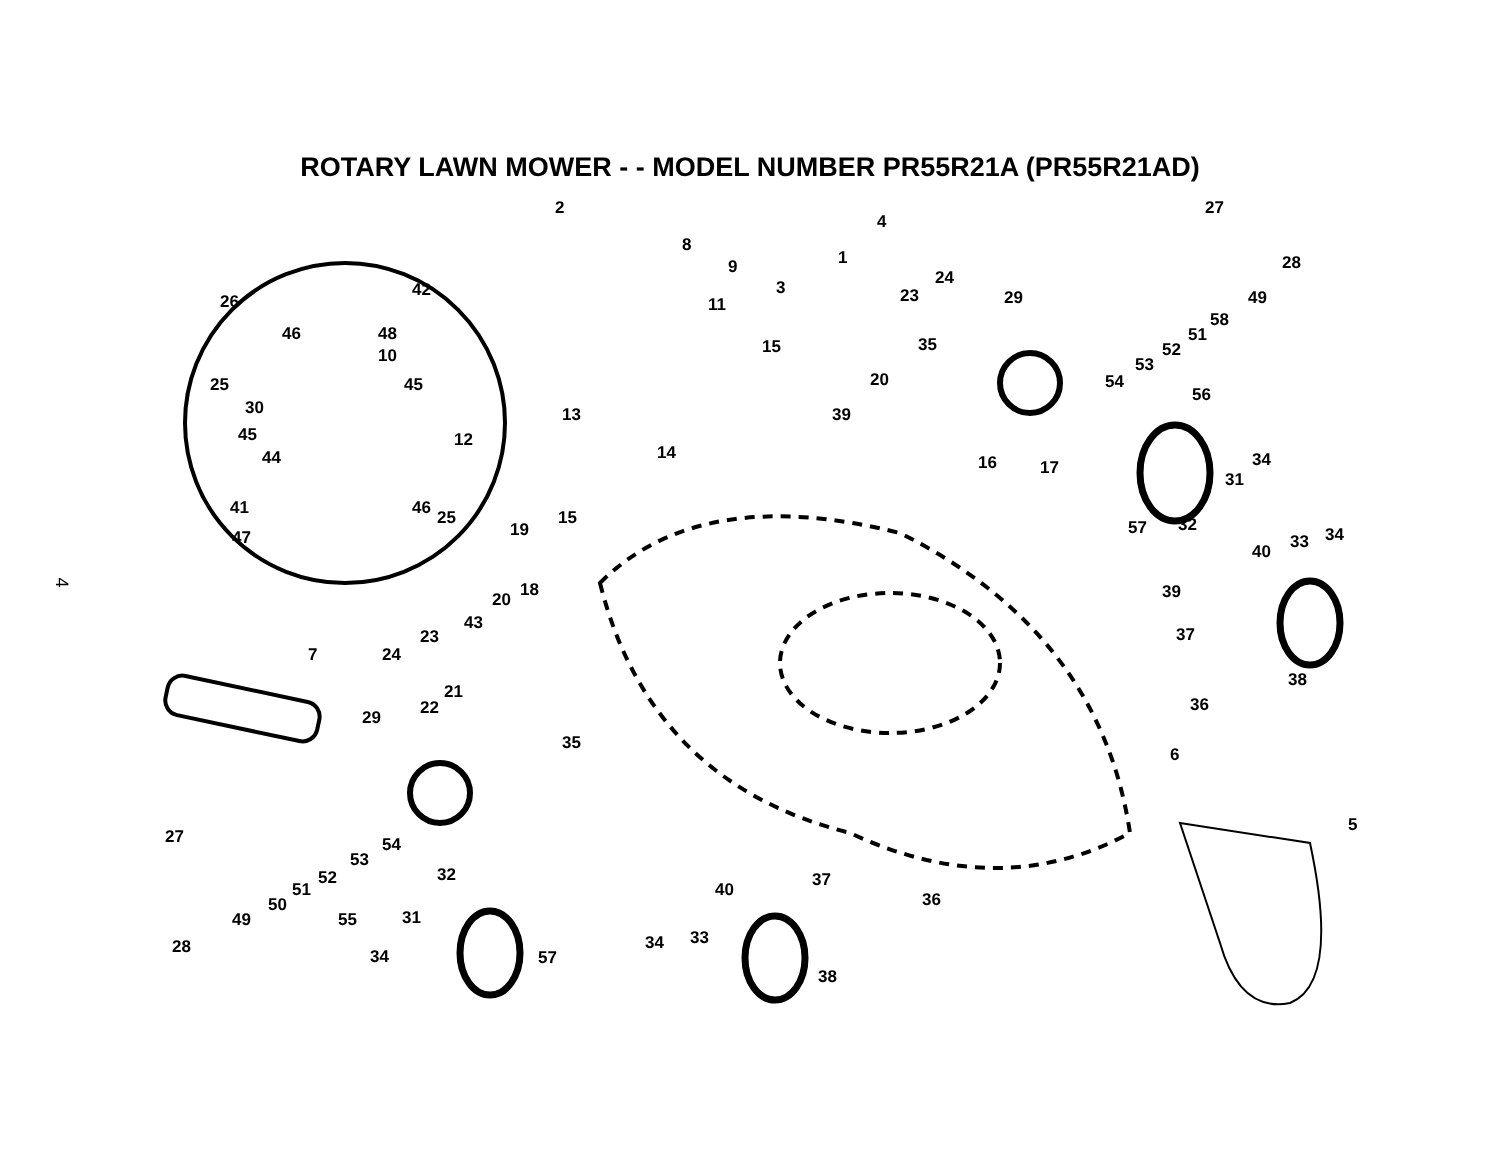ROTARY LAWN MOWER - - MODEL NUMBER PR55R21A (PR55R21AD)
4
2
8
9
4
1
3
27
28
49
24
23 29
35
20 54
53
52
51
58
56
26
42
46 48
10
25 45
30
11
15
13 39
45 12
44 14 34 16 17
31
41 46 25 15 57 32
47 19
33 34
40
18 20 39
43
23
7 24
37
38
21
22 36
29
35
6
54
5
27
53
52
51
50
49 55
32 37 40 36
31
28 34 33
34 57
38